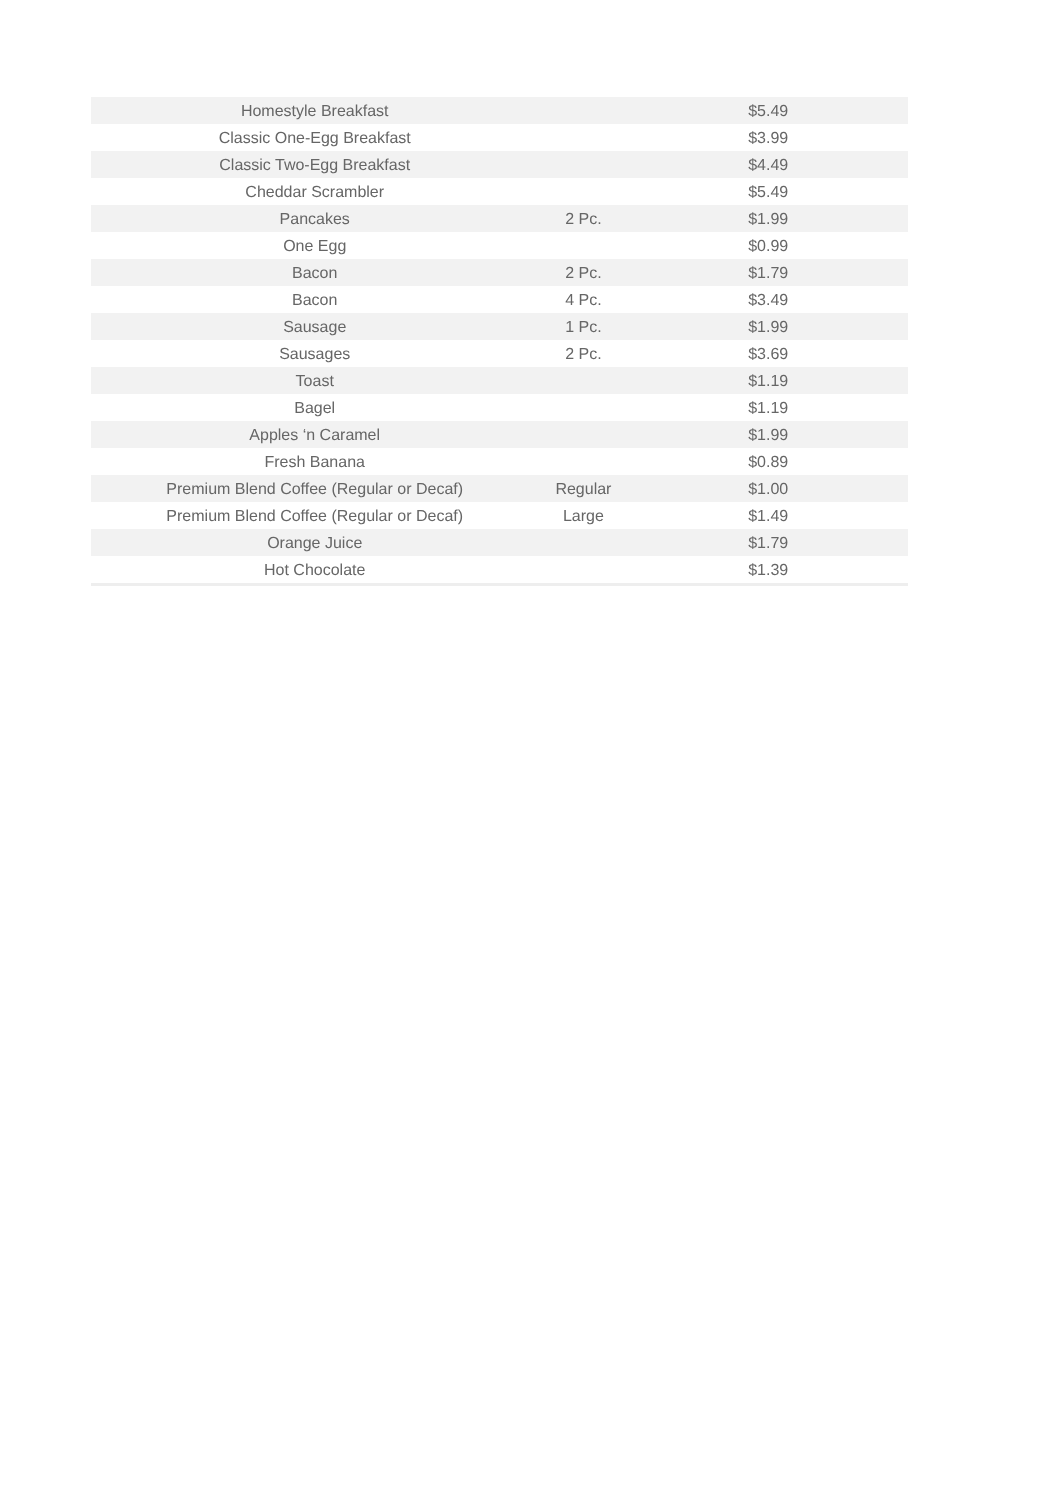| Homestyle Breakfast | | $5.49 |
| Classic One-Egg Breakfast | | $3.99 |
| Classic Two-Egg Breakfast | | $4.49 |
| Cheddar Scrambler | | $5.49 |
| Pancakes | 2 Pc. | $1.99 |
| One Egg | | $0.99 |
| Bacon | 2 Pc. | $1.79 |
| Bacon | 4 Pc. | $3.49 |
| Sausage | 1 Pc. | $1.99 |
| Sausages | 2 Pc. | $3.69 |
| Toast | | $1.19 |
| Bagel | | $1.19 |
| Apples ‘n Caramel | | $1.99 |
| Fresh Banana | | $0.89 |
| Premium Blend Coffee (Regular or Decaf) | Regular | $1.00 |
| Premium Blend Coffee (Regular or Decaf) | Large | $1.49 |
| Orange Juice | | $1.79 |
| Hot Chocolate | | $1.39 |